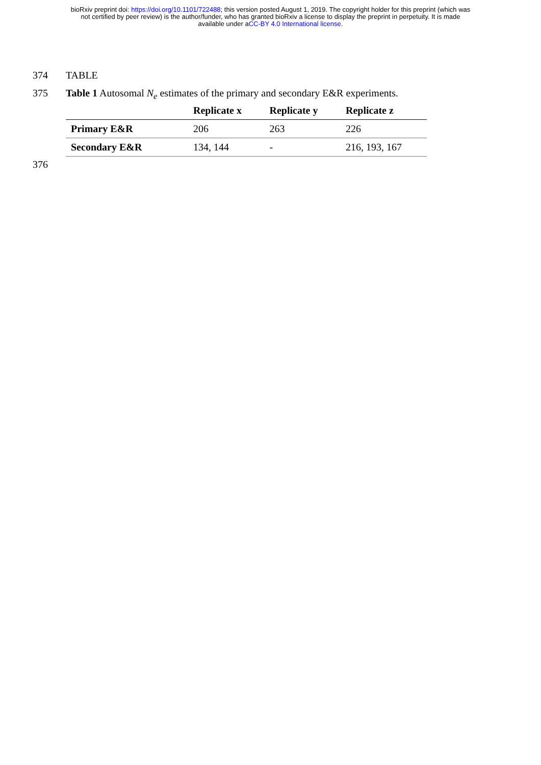bioRxiv preprint doi: https://doi.org/10.1101/722488; this version posted August 1, 2019. The copyright holder for this preprint (which was
not certified by peer review) is the author/funder, who has granted bioRxiv a license to display the preprint in perpetuity. It is made
available under aCC-BY 4.0 International license.
374 TABLE
375 Table 1 Autosomal N<sub>e</sub> estimates of the primary and secondary E&R experiments.
| | Replicate x | Replicate y | Replicate z |
| --- | --- | --- | --- |
| Primary E&R | 206 | 263 | 226 |
| Secondary E&R | 134, 144 | - | 216, 193, 167 |
376